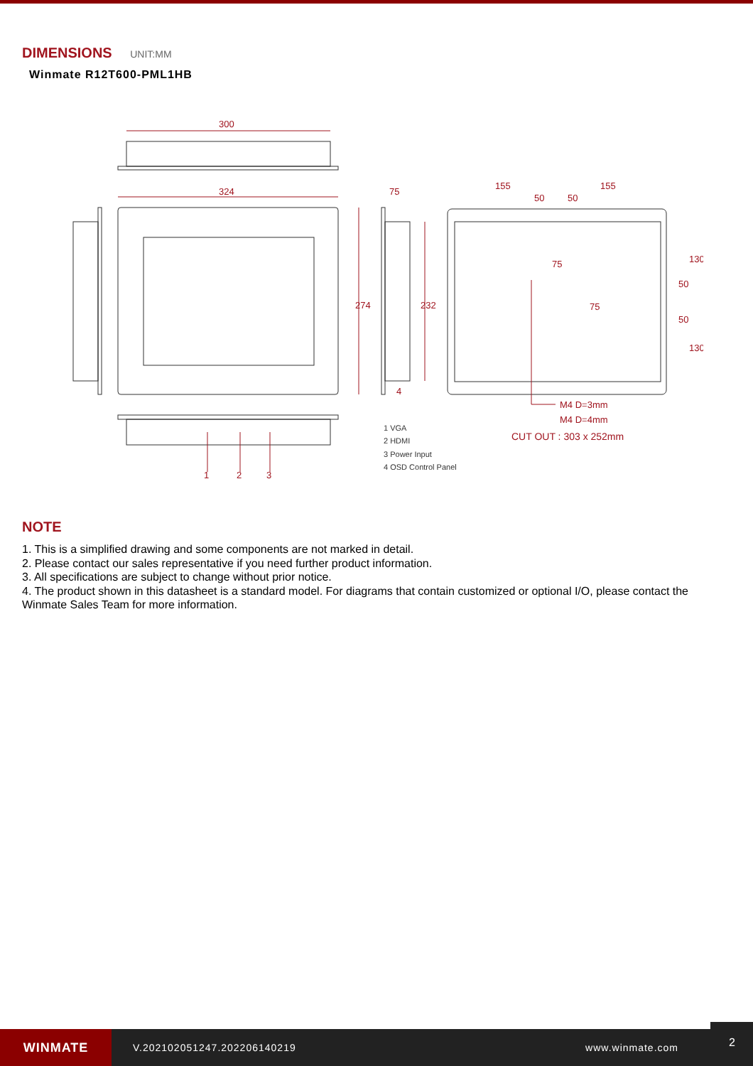DIMENSIONS UNIT:MM
Winmate R12T600-PML1HB
300
324
75
155
155
50
50
75
274
232
75
50
50
130
130
M4 D=3mm
M4 D=4mm
CUT OUT : 303 x 252mm
1
2
3
4
1 VGA
2 HDMI
3 Power Input
4 OSD Control Panel
NOTE
1. This is a simplified drawing and some components are not marked in detail.
2. Please contact our sales representative if you need further product information.
3. All specifications are subject to change without prior notice.
4. The product shown in this datasheet is a standard model. For diagrams that contain customized or optional I/O, please contact the Winmate Sales Team for more information.
WINMATE
V.202102051247.202206140219 www.winmate.com
2